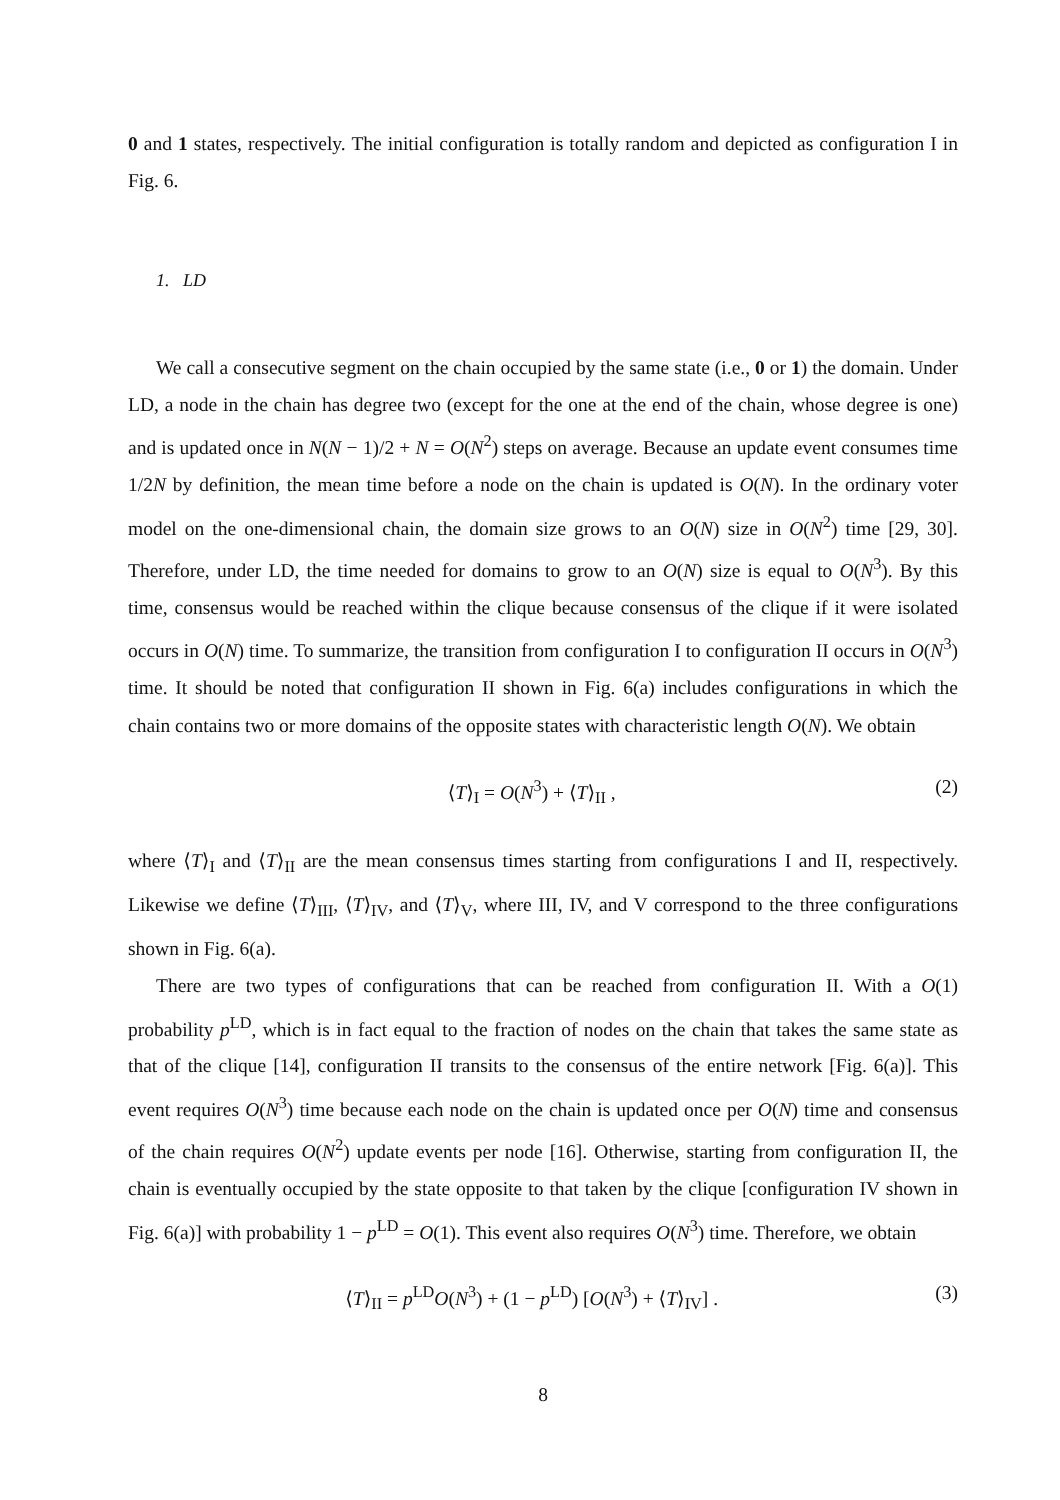0 and 1 states, respectively. The initial configuration is totally random and depicted as configuration I in Fig. 6.
1. LD
We call a consecutive segment on the chain occupied by the same state (i.e., 0 or 1) the domain. Under LD, a node in the chain has degree two (except for the one at the end of the chain, whose degree is one) and is updated once in N(N − 1)/2 + N = O(N<sup>2</sup>) steps on average. Because an update event consumes time 1/2N by definition, the mean time before a node on the chain is updated is O(N). In the ordinary voter model on the one-dimensional chain, the domain size grows to an O(N) size in O(N<sup>2</sup>) time [29, 30]. Therefore, under LD, the time needed for domains to grow to an O(N) size is equal to O(N<sup>3</sup>). By this time, consensus would be reached within the clique because consensus of the clique if it were isolated occurs in O(N) time. To summarize, the transition from configuration I to configuration II occurs in O(N<sup>3</sup>) time. It should be noted that configuration II shown in Fig. 6(a) includes configurations in which the chain contains two or more domains of the opposite states with characteristic length O(N). We obtain
⟨T⟩<sub>I</sub> = O(N<sup>3</sup>) + ⟨T⟩<sub>II</sub> , (2)
where ⟨T⟩<sub>I</sub> and ⟨T⟩<sub>II</sub> are the mean consensus times starting from configurations I and II, respectively. Likewise we define ⟨T⟩<sub>III</sub>, ⟨T⟩<sub>IV</sub>, and ⟨T⟩<sub>V</sub>, where III, IV, and V correspond to the three configurations shown in Fig. 6(a).
There are two types of configurations that can be reached from configuration II. With a O(1) probability p<sup>LD</sup>, which is in fact equal to the fraction of nodes on the chain that takes the same state as that of the clique [14], configuration II transits to the consensus of the entire network [Fig. 6(a)]. This event requires O(N<sup>3</sup>) time because each node on the chain is updated once per O(N) time and consensus of the chain requires O(N<sup>2</sup>) update events per node [16]. Otherwise, starting from configuration II, the chain is eventually occupied by the state opposite to that taken by the clique [configuration IV shown in Fig. 6(a)] with probability 1 − p<sup>LD</sup> = O(1). This event also requires O(N<sup>3</sup>) time. Therefore, we obtain
⟨T⟩<sub>II</sub> = p<sup>LD</sup>O(N<sup>3</sup>) + (1 − p<sup>LD</sup>) [O(N<sup>3</sup>) + ⟨T⟩<sub>IV</sub>] . (3)
8